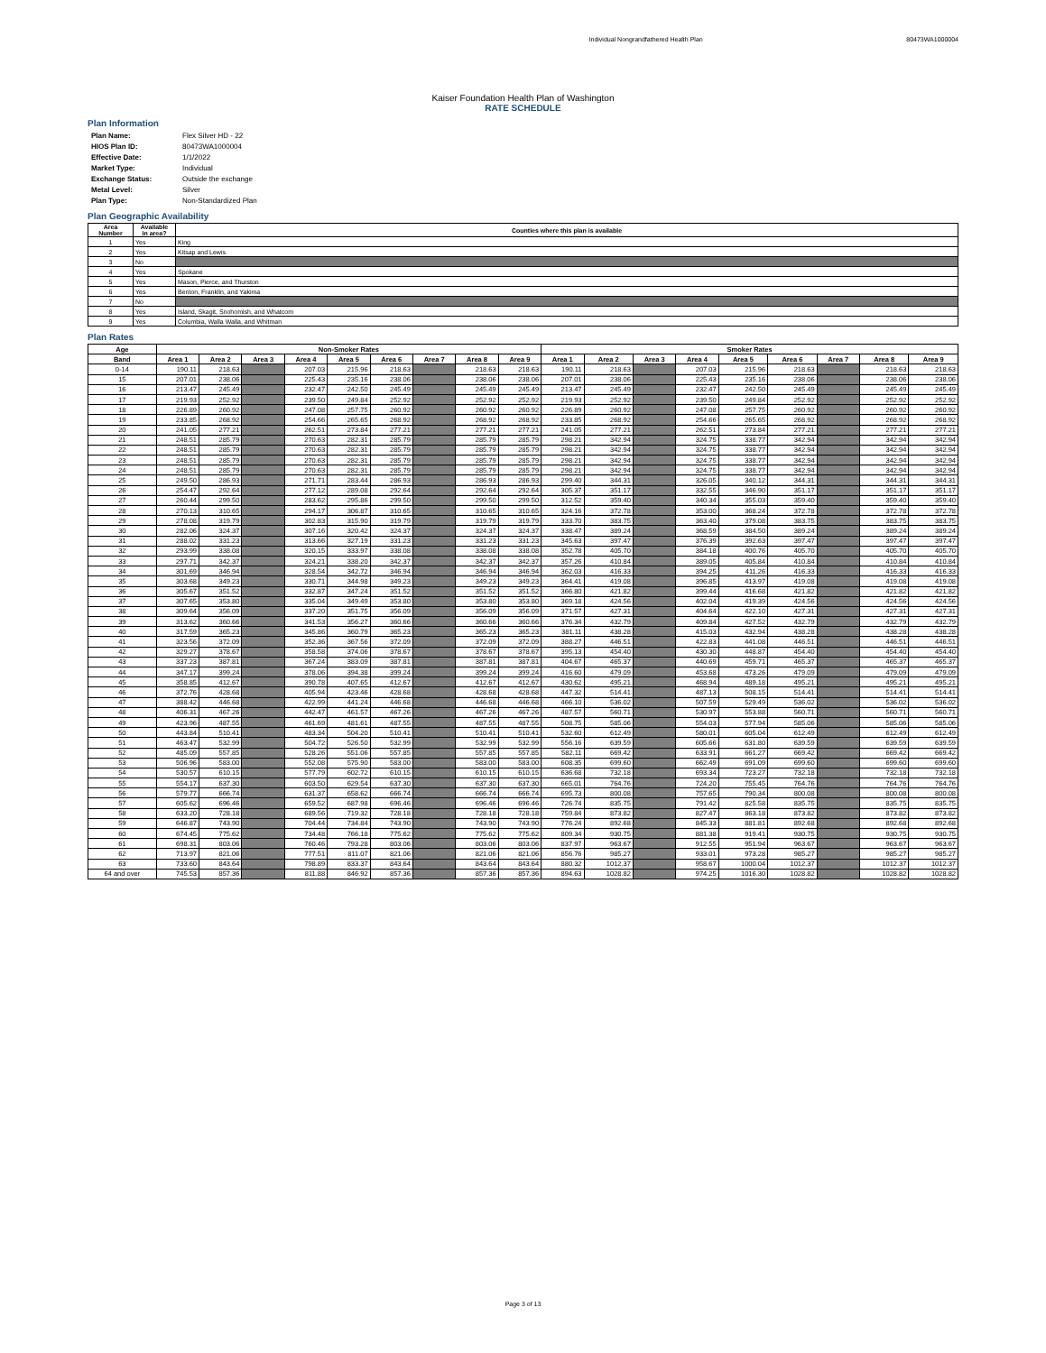Individual Nongrandfathered Health Plan
80473WA1000004
Kaiser Foundation Health Plan of Washington
RATE SCHEDULE
Plan Information
| Plan Name: | Flex Silver HD - 22 |
| HIOS Plan ID: | 80473WA1000004 |
| Effective Date: | 1/1/2022 |
| Market Type: | Individual |
| Exchange Status: | Outside the exchange |
| Metal Level: | Silver |
| Plan Type: | Non-Standardized Plan |
Plan Geographic Availability
| Area Number | Available in area? | Counties where this plan is available |
| --- | --- | --- |
| 1 | Yes | King |
| 2 | Yes | Kitsap and Lewis |
| 3 | No | |
| 4 | Yes | Spokane |
| 5 | Yes | Mason, Pierce, and Thurston |
| 6 | Yes | Benton, Franklin, and Yakima |
| 7 | No | |
| 8 | Yes | Island, Skagit, Snohomish, and Whatcom |
| 9 | Yes | Columbia, Walla Walla, and Whitman |
Plan Rates
| Age | Non-Smoker Rates | | | | | | | | | Smoker Rates | | | | | | | | |
| --- | --- | --- | --- | --- | --- | --- | --- | --- | --- | --- | --- | --- | --- | --- | --- | --- | --- | --- |
| Band | Area 1 | Area 2 | Area 3 | Area 4 | Area 5 | Area 6 | Area 7 | Area 8 | Area 9 | Area 1 | Area 2 | Area 3 | Area 4 | Area 5 | Area 6 | Area 7 | Area 8 | Area 9 |
| 0-14 | 190.11 | 218.63 | | 207.03 | 215.96 | 218.63 | | 218.63 | 218.63 | 190.11 | 218.63 | | 207.03 | 215.96 | 218.63 | | 218.63 | 218.63 |
| 15 | 207.01 | 238.06 | | 225.43 | 235.16 | 238.06 | | 238.06 | 238.06 | 207.01 | 238.06 | | 225.43 | 235.16 | 238.06 | | 238.06 | 238.06 |
| 16 | 213.47 | 245.49 | | 232.47 | 242.50 | 245.49 | | 245.49 | 245.49 | 213.47 | 245.49 | | 232.47 | 242.50 | 245.49 | | 245.49 | 245.49 |
| 17 | 219.93 | 252.92 | | 239.50 | 249.84 | 252.92 | | 252.92 | 252.92 | 219.93 | 252.92 | | 239.50 | 249.84 | 252.92 | | 252.92 | 252.92 |
| 18 | 226.89 | 260.92 | | 247.08 | 257.75 | 260.92 | | 260.92 | 260.92 | 226.89 | 260.92 | | 247.08 | 257.75 | 260.92 | | 260.92 | 260.92 |
| 19 | 233.85 | 268.92 | | 254.66 | 265.65 | 268.92 | | 268.92 | 268.92 | 233.85 | 268.92 | | 254.66 | 265.65 | 268.92 | | 268.92 | 268.92 |
| 20 | 241.05 | 277.21 | | 262.51 | 273.84 | 277.21 | | 277.21 | 277.21 | 241.05 | 277.21 | | 262.51 | 273.84 | 277.21 | | 277.21 | 277.21 |
| 21 | 248.51 | 285.79 | | 270.63 | 282.31 | 285.79 | | 285.79 | 285.79 | 298.21 | 342.94 | | 324.75 | 338.77 | 342.94 | | 342.94 | 342.94 |
| 22 | 248.51 | 285.79 | | 270.63 | 282.31 | 285.79 | | 285.79 | 285.79 | 298.21 | 342.94 | | 324.75 | 338.77 | 342.94 | | 342.94 | 342.94 |
| 23 | 248.51 | 285.79 | | 270.63 | 282.31 | 285.79 | | 285.79 | 285.79 | 298.21 | 342.94 | | 324.75 | 338.77 | 342.94 | | 342.94 | 342.94 |
| 24 | 248.51 | 285.79 | | 270.63 | 282.31 | 285.79 | | 285.79 | 285.79 | 298.21 | 342.94 | | 324.75 | 338.77 | 342.94 | | 342.94 | 342.94 |
| 25 | 249.50 | 286.93 | | 271.71 | 283.44 | 286.93 | | 286.93 | 286.93 | 299.40 | 344.31 | | 326.05 | 340.12 | 344.31 | | 344.31 | 344.31 |
| 26 | 254.47 | 292.64 | | 277.12 | 289.08 | 292.64 | | 292.64 | 292.64 | 305.37 | 351.17 | | 332.55 | 346.90 | 351.17 | | 351.17 | 351.17 |
| 27 | 260.44 | 299.50 | | 283.62 | 295.86 | 299.50 | | 299.50 | 299.50 | 312.52 | 359.40 | | 340.34 | 355.03 | 359.40 | | 359.40 | 359.40 |
| 28 | 270.13 | 310.65 | | 294.17 | 306.87 | 310.65 | | 310.65 | 310.65 | 324.16 | 372.78 | | 353.00 | 368.24 | 372.78 | | 372.78 | 372.78 |
| 29 | 278.08 | 319.79 | | 302.83 | 315.90 | 319.79 | | 319.79 | 319.79 | 333.70 | 383.75 | | 363.40 | 379.08 | 383.75 | | 383.75 | 383.75 |
| 30 | 282.06 | 324.37 | | 307.16 | 320.42 | 324.37 | | 324.37 | 324.37 | 338.47 | 389.24 | | 368.59 | 384.50 | 389.24 | | 389.24 | 389.24 |
| 31 | 288.02 | 331.23 | | 313.66 | 327.19 | 331.23 | | 331.23 | 331.23 | 345.63 | 397.47 | | 376.39 | 392.63 | 397.47 | | 397.47 | 397.47 |
| 32 | 293.99 | 338.08 | | 320.15 | 333.97 | 338.08 | | 338.08 | 338.08 | 352.78 | 405.70 | | 384.18 | 400.76 | 405.70 | | 405.70 | 405.70 |
| 33 | 297.71 | 342.37 | | 324.21 | 338.20 | 342.37 | | 342.37 | 342.37 | 357.26 | 410.84 | | 389.05 | 405.84 | 410.84 | | 410.84 | 410.84 |
| 34 | 301.69 | 346.94 | | 328.54 | 342.72 | 346.94 | | 346.94 | 346.94 | 362.03 | 416.33 | | 394.25 | 411.26 | 416.33 | | 416.33 | 416.33 |
| 35 | 303.68 | 349.23 | | 330.71 | 344.98 | 349.23 | | 349.23 | 349.23 | 364.41 | 419.08 | | 396.85 | 413.97 | 419.08 | | 419.08 | 419.08 |
| 36 | 305.67 | 351.52 | | 332.87 | 347.24 | 351.52 | | 351.52 | 351.52 | 366.80 | 421.82 | | 399.44 | 416.68 | 421.82 | | 421.82 | 421.82 |
| 37 | 307.65 | 353.80 | | 335.04 | 349.49 | 353.80 | | 353.80 | 353.80 | 369.18 | 424.56 | | 402.04 | 419.39 | 424.56 | | 424.56 | 424.56 |
| 38 | 309.64 | 356.09 | | 337.20 | 351.75 | 356.09 | | 356.09 | 356.09 | 371.57 | 427.31 | | 404.64 | 422.10 | 427.31 | | 427.31 | 427.31 |
| 39 | 313.62 | 360.66 | | 341.53 | 356.27 | 360.66 | | 360.66 | 360.66 | 376.34 | 432.79 | | 409.84 | 427.52 | 432.79 | | 432.79 | 432.79 |
| 40 | 317.59 | 365.23 | | 345.86 | 360.79 | 365.23 | | 365.23 | 365.23 | 381.11 | 438.28 | | 415.03 | 432.94 | 438.28 | | 438.28 | 438.28 |
| 41 | 323.56 | 372.09 | | 352.36 | 367.56 | 372.09 | | 372.09 | 372.09 | 388.27 | 446.51 | | 422.83 | 441.08 | 446.51 | | 446.51 | 446.51 |
| 42 | 329.27 | 378.67 | | 358.58 | 374.06 | 378.67 | | 378.67 | 378.67 | 395.13 | 454.40 | | 430.30 | 448.87 | 454.40 | | 454.40 | 454.40 |
| 43 | 337.23 | 387.81 | | 367.24 | 383.09 | 387.81 | | 387.81 | 387.81 | 404.67 | 465.37 | | 440.69 | 459.71 | 465.37 | | 465.37 | 465.37 |
| 44 | 347.17 | 399.24 | | 378.06 | 394.38 | 399.24 | | 399.24 | 399.24 | 416.60 | 479.09 | | 453.68 | 473.26 | 479.09 | | 479.09 | 479.09 |
| 45 | 358.85 | 412.67 | | 390.78 | 407.65 | 412.67 | | 412.67 | 412.67 | 430.62 | 495.21 | | 468.94 | 489.18 | 495.21 | | 495.21 | 495.21 |
| 46 | 372.76 | 428.68 | | 405.94 | 423.46 | 428.68 | | 428.68 | 428.68 | 447.32 | 514.41 | | 487.13 | 508.15 | 514.41 | | 514.41 | 514.41 |
| 47 | 388.42 | 446.68 | | 422.99 | 441.24 | 446.68 | | 446.68 | 446.68 | 466.10 | 536.02 | | 507.59 | 529.49 | 536.02 | | 536.02 | 536.02 |
| 48 | 406.31 | 467.26 | | 442.47 | 461.57 | 467.26 | | 467.26 | 467.26 | 487.57 | 560.71 | | 530.97 | 553.88 | 560.71 | | 560.71 | 560.71 |
| 49 | 423.96 | 487.55 | | 461.69 | 481.61 | 487.55 | | 487.55 | 487.55 | 508.75 | 585.06 | | 554.03 | 577.94 | 585.06 | | 585.06 | 585.06 |
| 50 | 443.84 | 510.41 | | 483.34 | 504.20 | 510.41 | | 510.41 | 510.41 | 532.60 | 612.49 | | 580.01 | 605.04 | 612.49 | | 612.49 | 612.49 |
| 51 | 463.47 | 532.99 | | 504.72 | 526.50 | 532.99 | | 532.99 | 532.99 | 556.16 | 639.59 | | 605.66 | 631.80 | 639.59 | | 639.59 | 639.59 |
| 52 | 485.09 | 557.85 | | 528.26 | 551.06 | 557.85 | | 557.85 | 557.85 | 582.11 | 669.42 | | 633.91 | 661.27 | 669.42 | | 669.42 | 669.42 |
| 53 | 506.96 | 583.00 | | 552.08 | 575.90 | 583.00 | | 583.00 | 583.00 | 608.35 | 699.60 | | 662.49 | 691.09 | 699.60 | | 699.60 | 699.60 |
| 54 | 530.57 | 610.15 | | 577.79 | 602.72 | 610.15 | | 610.15 | 610.15 | 636.68 | 732.18 | | 693.34 | 723.27 | 732.18 | | 732.18 | 732.18 |
| 55 | 554.17 | 637.30 | | 603.50 | 629.54 | 637.30 | | 637.30 | 637.30 | 665.01 | 764.76 | | 724.20 | 755.45 | 764.76 | | 764.76 | 764.76 |
| 56 | 579.77 | 666.74 | | 631.37 | 658.62 | 666.74 | | 666.74 | 666.74 | 695.73 | 800.08 | | 757.65 | 790.34 | 800.08 | | 800.08 | 800.08 |
| 57 | 605.62 | 696.46 | | 659.52 | 687.98 | 696.46 | | 696.46 | 696.46 | 726.74 | 835.75 | | 791.42 | 825.58 | 835.75 | | 835.75 | 835.75 |
| 58 | 633.20 | 728.18 | | 689.56 | 719.32 | 728.18 | | 728.18 | 728.18 | 759.84 | 873.82 | | 827.47 | 863.18 | 873.82 | | 873.82 | 873.82 |
| 59 | 646.87 | 743.90 | | 704.44 | 734.84 | 743.90 | | 743.90 | 743.90 | 776.24 | 892.68 | | 845.33 | 881.81 | 892.68 | | 892.68 | 892.68 |
| 60 | 674.45 | 775.62 | | 734.48 | 766.18 | 775.62 | | 775.62 | 775.62 | 809.34 | 930.75 | | 881.38 | 919.41 | 930.75 | | 930.75 | 930.75 |
| 61 | 698.31 | 803.06 | | 760.46 | 793.28 | 803.06 | | 803.06 | 803.06 | 837.97 | 963.67 | | 912.55 | 951.94 | 963.67 | | 963.67 | 963.67 |
| 62 | 713.97 | 821.06 | | 777.51 | 811.07 | 821.06 | | 821.06 | 821.06 | 856.76 | 985.27 | | 933.01 | 973.28 | 985.27 | | 985.27 | 985.27 |
| 63 | 733.60 | 843.64 | | 798.89 | 833.37 | 843.64 | | 843.64 | 843.64 | 880.32 | 1012.37 | | 958.67 | 1000.04 | 1012.37 | | 1012.37 | 1012.37 |
| 64 and over | 745.53 | 857.36 | | 811.88 | 846.92 | 857.36 | | 857.36 | 857.36 | 894.63 | 1028.82 | | 974.25 | 1016.30 | 1028.82 | | 1028.82 | 1028.82 |
Page 3 of 13